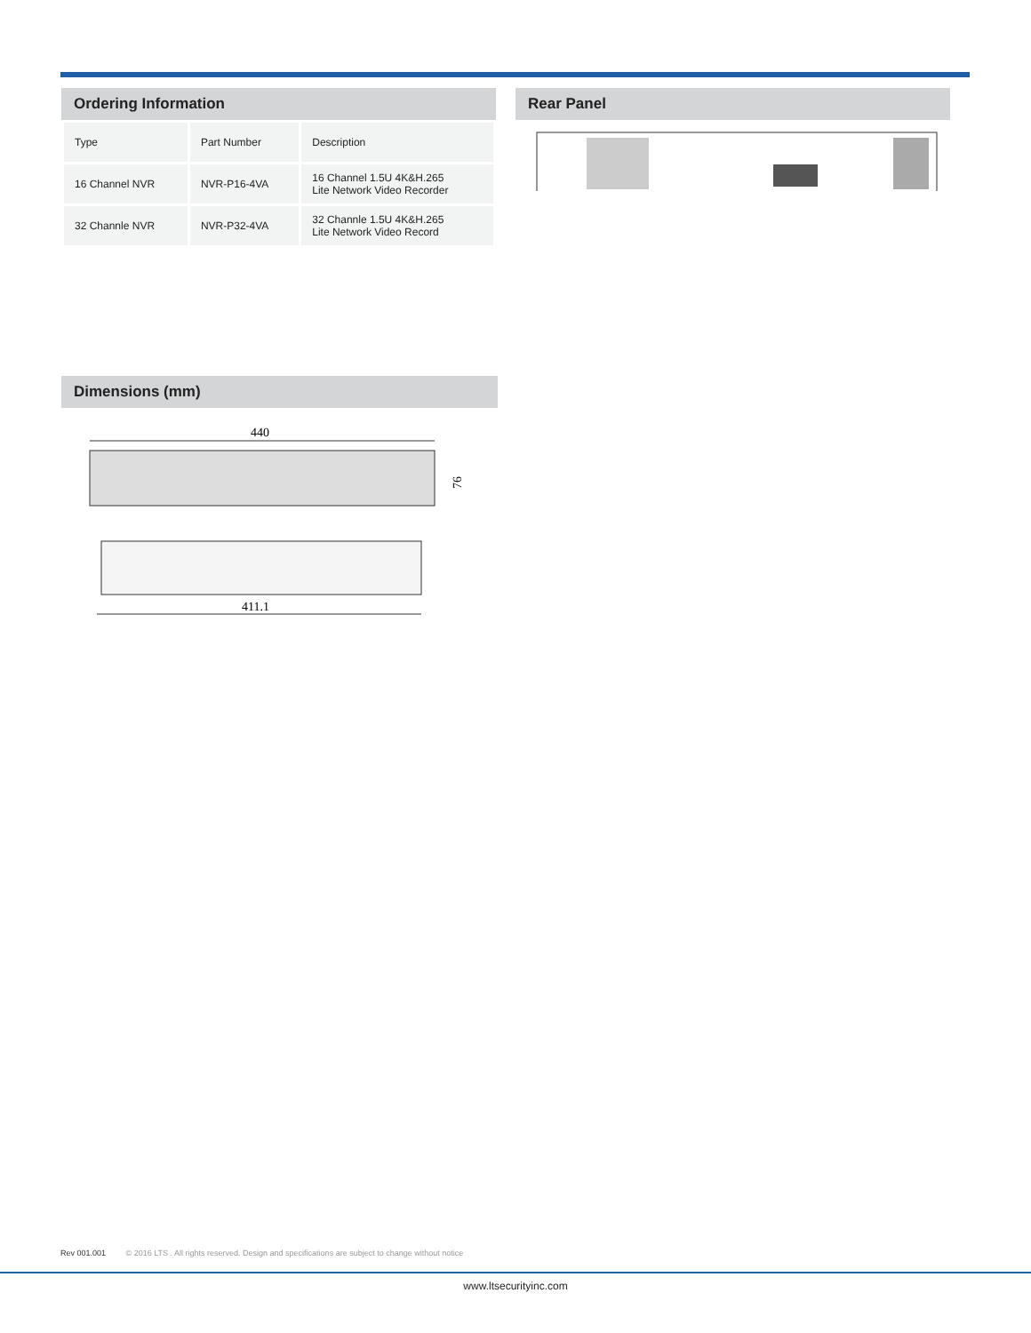Ordering Information
| Type | Part Number | Description |
| 16 Channel NVR | NVR-P16-4VA | 16 Channel 1.5U 4K&H.265 Lite Network Video Recorder |
| 32 Channle NVR | NVR-P32-4VA | 32 Channle 1.5U 4K&H.265 Lite Network Video Record |
Rear Panel
Dimensions (mm)
440
76
411.1
Rev 001.001 © 2016 LTS . All rights reserved. Design and specifications are subject to change without notice
www.ltsecurityinc.com